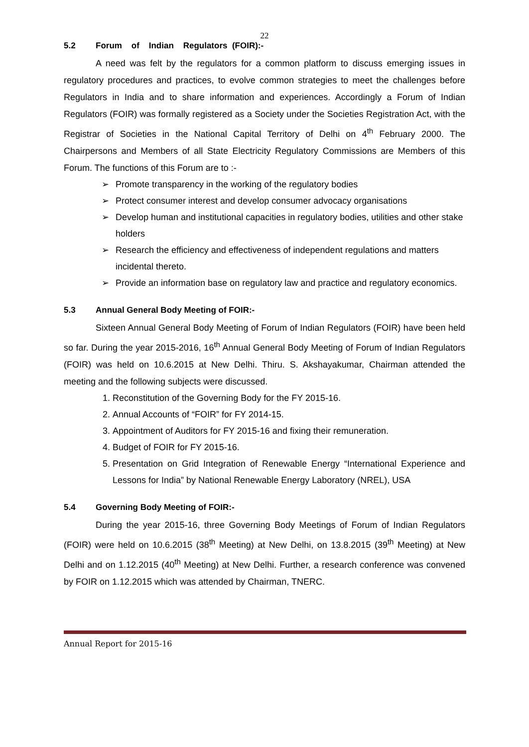22
5.2 Forum of Indian Regulators (FOIR):-
A need was felt by the regulators for a common platform to discuss emerging issues in regulatory procedures and practices, to evolve common strategies to meet the challenges before Regulators in India and to share information and experiences. Accordingly a Forum of Indian Regulators (FOIR) was formally registered as a Society under the Societies Registration Act, with the Registrar of Societies in the National Capital Territory of Delhi on 4<sup>th</sup> February 2000. The Chairpersons and Members of all State Electricity Regulatory Commissions are Members of this Forum. The functions of this Forum are to :-
➢ Promote transparency in the working of the regulatory bodies
➢ Protect consumer interest and develop consumer advocacy organisations
➢ Develop human and institutional capacities in regulatory bodies, utilities and other stake holders
➢ Research the efficiency and effectiveness of independent regulations and matters incidental thereto.
➢ Provide an information base on regulatory law and practice and regulatory economics.
5.3 Annual General Body Meeting of FOIR:-
Sixteen Annual General Body Meeting of Forum of Indian Regulators (FOIR) have been held so far. During the year 2015-2016, 16<sup>th</sup> Annual General Body Meeting of Forum of Indian Regulators (FOIR) was held on 10.6.2015 at New Delhi. Thiru. S. Akshayakumar, Chairman attended the meeting and the following subjects were discussed.
1. Reconstitution of the Governing Body for the FY 2015-16.
2. Annual Accounts of “FOIR” for FY 2014-15.
3. Appointment of Auditors for FY 2015-16 and fixing their remuneration.
4. Budget of FOIR for FY 2015-16.
5. Presentation on Grid Integration of Renewable Energy “International Experience and Lessons for India” by National Renewable Energy Laboratory (NREL), USA
5.4 Governing Body Meeting of FOIR:-
During the year 2015-16, three Governing Body Meetings of Forum of Indian Regulators (FOIR) were held on 10.6.2015 (38<sup>th</sup> Meeting) at New Delhi, on 13.8.2015 (39<sup>th</sup> Meeting) at New Delhi and on 1.12.2015 (40<sup>th</sup> Meeting) at New Delhi. Further, a research conference was convened by FOIR on 1.12.2015 which was attended by Chairman, TNERC.
Annual Report for 2015-16